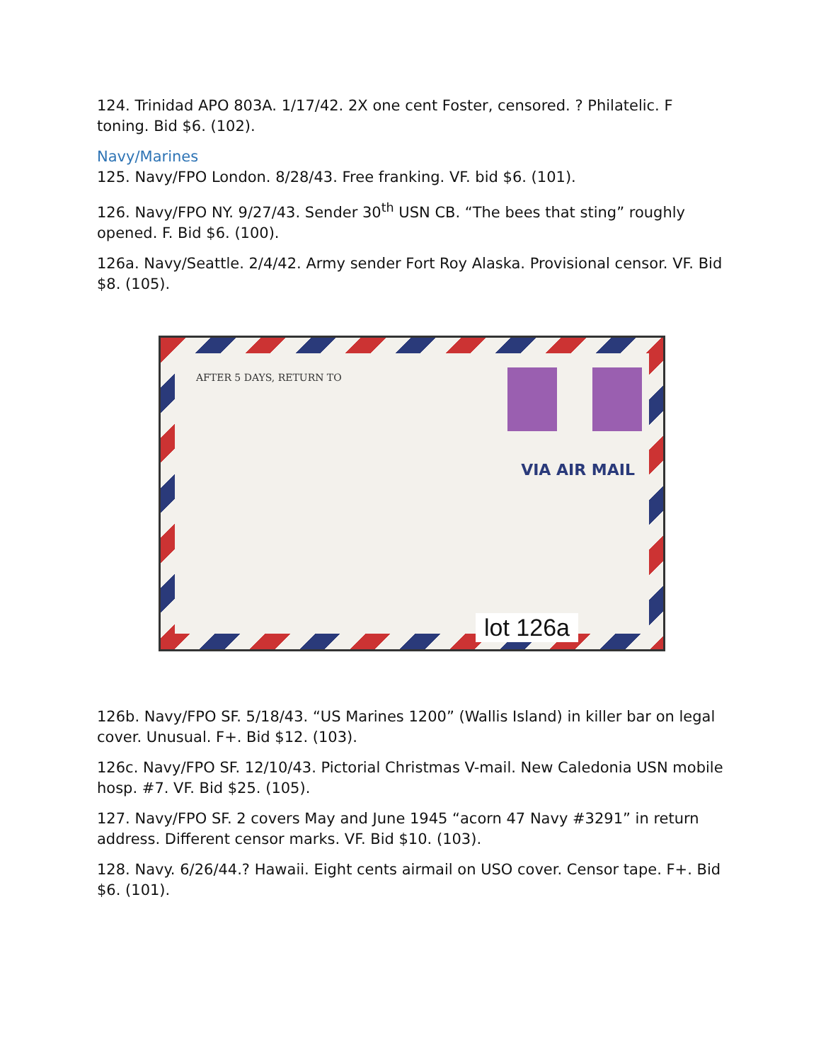124. Trinidad APO 803A. 1/17/42. 2X one cent Foster, censored. ? Philatelic. F toning. Bid $6. (102).
Navy/Marines
125. Navy/FPO London. 8/28/43. Free franking. VF. bid $6. (101).
126. Navy/FPO NY. 9/27/43. Sender 30<sup>th</sup> USN CB. “The bees that sting” roughly opened. F. Bid $6. (100).
126a. Navy/Seattle. 2/4/42. Army sender Fort Roy Alaska. Provisional censor. VF. Bid $8. (105).
AFTER 5 DAYS, RETURN TO
VIA AIR MAIL
lot 126a
126b. Navy/FPO SF. 5/18/43. “US Marines 1200” (Wallis Island) in killer bar on legal cover. Unusual. F+. Bid $12. (103).
126c. Navy/FPO SF. 12/10/43. Pictorial Christmas V-mail. New Caledonia USN mobile hosp. #7. VF. Bid $25. (105).
127. Navy/FPO SF. 2 covers May and June 1945 “acorn 47 Navy #3291” in return address. Different censor marks. VF. Bid $10. (103).
128. Navy. 6/26/44.? Hawaii. Eight cents airmail on USO cover. Censor tape. F+. Bid $6. (101).